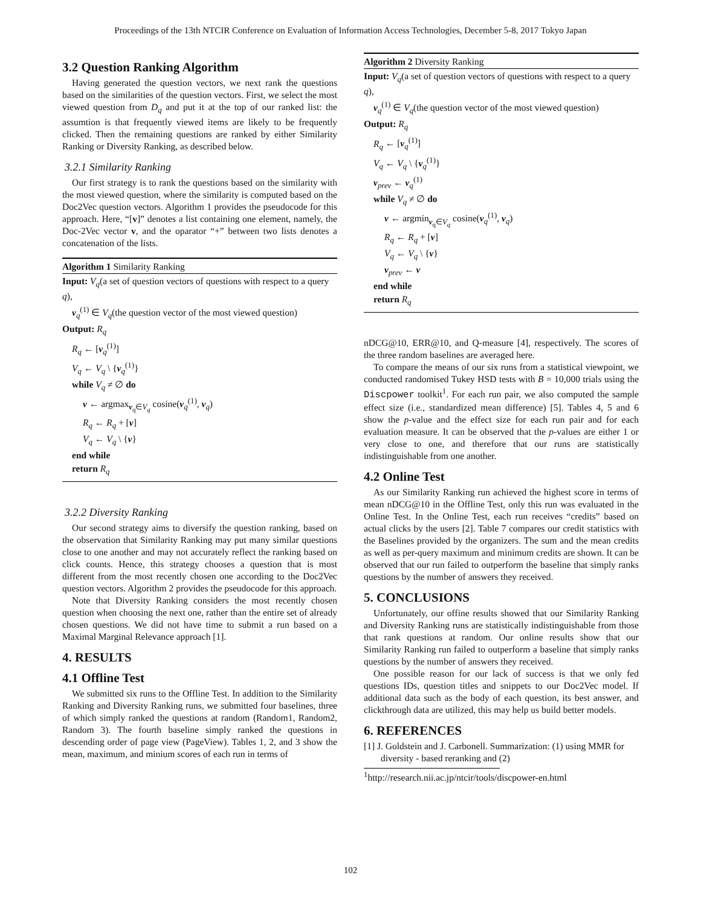Proceedings of the 13th NTCIR Conference on Evaluation of Information Access Technologies, December 5-8, 2017 Tokyo Japan
3.2 Question Ranking Algorithm
Having generated the question vectors, we next rank the questions based on the similarities of the question vectors. First, we select the most viewed question from D<sub>q</sub> and put it at the top of our ranked list: the assumtion is that frequently viewed items are likely to be frequently clicked. Then the remaining questions are ranked by either Similarity Ranking or Diversity Ranking, as described below.
3.2.1 Similarity Ranking
Our first strategy is to rank the questions based on the similarity with the most viewed question, where the similarity is computed based on the Doc2Vec question vectors. Algorithm 1 provides the pseudocode for this approach. Here, “[v]” denotes a list containing one element, namely, the Doc-2Vec vector v, and the oparator “+” between two lists denotes a concatenation of the lists.
Algorithm 1 Similarity Ranking
Input: V<sub>q</sub>(a set of question vectors of questions with respect to a query q),
v<sub>q</sub><sup>(1)</sup> ∈ V<sub>q</sub>(the question vector of the most viewed question)
Output: R<sub>q</sub>
R<sub>q</sub> ← [v<sub>q</sub><sup>(1)</sup>]
V<sub>q</sub> ← V<sub>q</sub> \ {v<sub>q</sub><sup>(1)</sup>}
while V<sub>q</sub> ≠ ∅ do
v ← argmax<sub>v<sub>q</sub>∈V<sub>q</sub></sub> cosine(v<sub>q</sub><sup>(1)</sup>, v<sub>q</sub>)
R<sub>q</sub> ← R<sub>q</sub> + [v]
V<sub>q</sub> ← V<sub>q</sub> \ {v}
end while
return R<sub>q</sub>
3.2.2 Diversity Ranking
Our second strategy aims to diversify the question ranking, based on the observation that Similarity Ranking may put many similar questions close to one another and may not accurately reflect the ranking based on click counts. Hence, this strategy chooses a question that is most different from the most recently chosen one according to the Doc2Vec question vectors. Algorithm 2 provides the pseudocode for this approach.
Note that Diversity Ranking considers the most recently chosen question when choosing the next one, rather than the entire set of already chosen questions. We did not have time to submit a run based on a Maximal Marginal Relevance approach [1].
4. RESULTS
4.1 Offline Test
We submitted six runs to the Offline Test. In addition to the Similarity Ranking and Diversity Ranking runs, we submitted four baselines, three of which simply ranked the questions at random (Random1, Random2, Random 3). The fourth baseline simply ranked the questions in descending order of page view (PageView). Tables 1, 2, and 3 show the mean, maximum, and minium scores of each run in terms of
Algorithm 2 Diversity Ranking
Input: V<sub>q</sub>(a set of question vectors of questions with respect to a query q),
v<sub>q</sub><sup>(1)</sup> ∈ V<sub>q</sub>(the question vector of the most viewed question)
Output: R<sub>q</sub>
R<sub>q</sub> ← [v<sub>q</sub><sup>(1)</sup>]
V<sub>q</sub> ← V<sub>q</sub> \ {v<sub>q</sub><sup>(1)</sup>}
v<sub>prev</sub> ← v<sub>q</sub><sup>(1)</sup>
while V<sub>q</sub> ≠ ∅ do
v ← argmin<sub>v<sub>q</sub>∈V<sub>q</sub></sub> cosine(v<sub>q</sub><sup>(1)</sup>, v<sub>q</sub>)
R<sub>q</sub> ← R<sub>q</sub> + [v]
V<sub>q</sub> ← V<sub>q</sub> \ {v}
v<sub>prev</sub> ← v
end while
return R<sub>q</sub>
nDCG@10, ERR@10, and Q-measure [4], respectively. The scores of the three random baselines are averaged here.
To compare the means of our six runs from a statistical viewpoint, we conducted randomised Tukey HSD tests with B = 10,000 trials using the Discpower toolkit<sup>1</sup>. For each run pair, we also computed the sample effect size (i.e., standardized mean difference) [5]. Tables 4, 5 and 6 show the p-value and the effect size for each run pair and for each evaluation measure. It can be observed that the p-values are either 1 or very close to one, and therefore that our runs are statistically indistinguishable from one another.
4.2 Online Test
As our Similarity Ranking run achieved the highest score in terms of mean nDCG@10 in the Offline Test, only this run was evaluated in the Online Test. In the Online Test, each run receives “credits” based on actual clicks by the users [2]. Table 7 compares our credit statistics with the Baselines provided by the organizers. The sum and the mean credits as well as per-query maximum and minimum credits are shown. It can be observed that our run failed to outperform the baseline that simply ranks questions by the number of answers they received.
5. CONCLUSIONS
Unfortunately, our offine results showed that our Similarity Ranking and Diversity Ranking runs are statistically indistinguishable from those that rank questions at random. Our online results show that our Similarity Ranking run failed to outperform a baseline that simply ranks questions by the number of answers they received.
One possible reason for our lack of success is that we only fed questions IDs, question titles and snippets to our Doc2Vec model. If additional data such as the body of each question, its best answer, and clickthrough data are utilized, this may help us build better models.
6. REFERENCES
[1] J. Goldstein and J. Carbonell. Summarization: (1) using MMR for diversity - based reranking and (2)
<sup>1</sup> http://research.nii.ac.jp/ntcir/tools/discpower-en.html
102